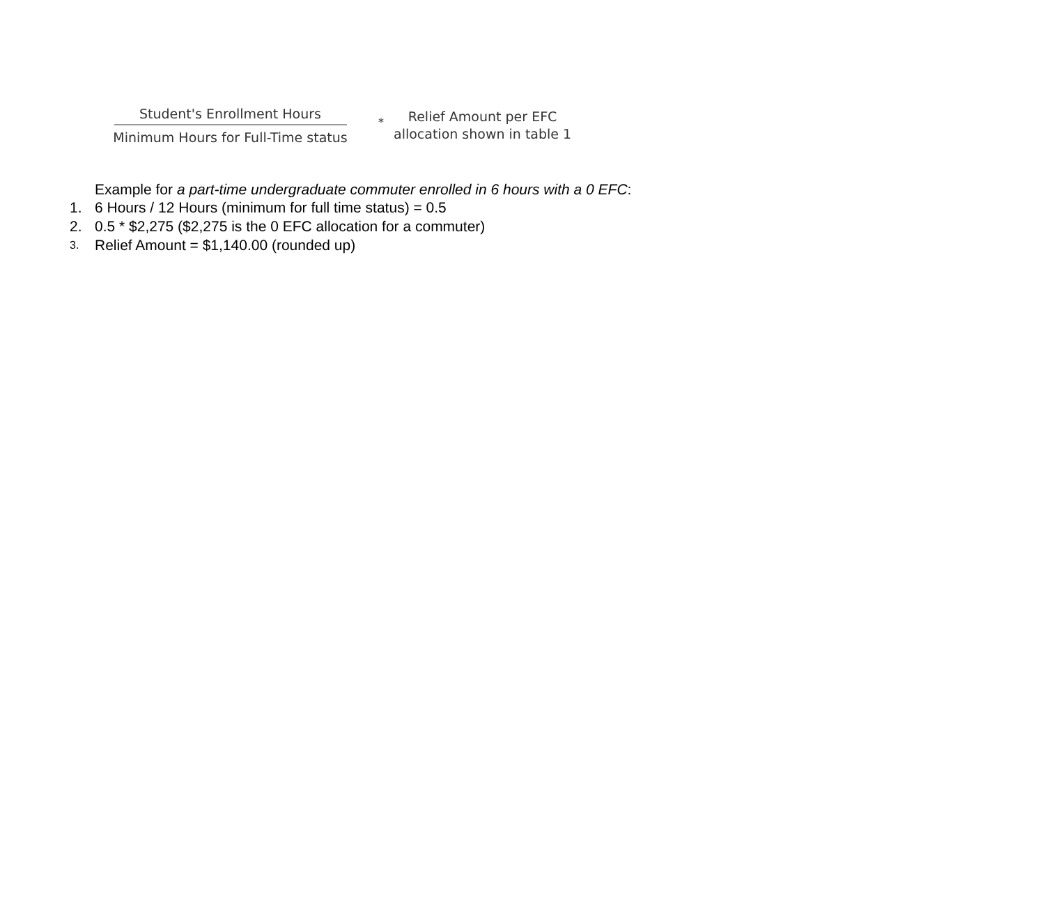Student's Enrollment Hours
Minimum Hours for Full-Time status
*
Relief Amount per EFC
allocation shown in table 1
Example for a part-time undergraduate commuter enrolled in 6 hours with a 0 EFC:
1. 6 Hours / 12 Hours (minimum for full time status) = 0.5
2. 0.5 * $2,275 ($2,275 is the 0 EFC allocation for a commuter)
3. Relief Amount = $1,140.00 (rounded up)